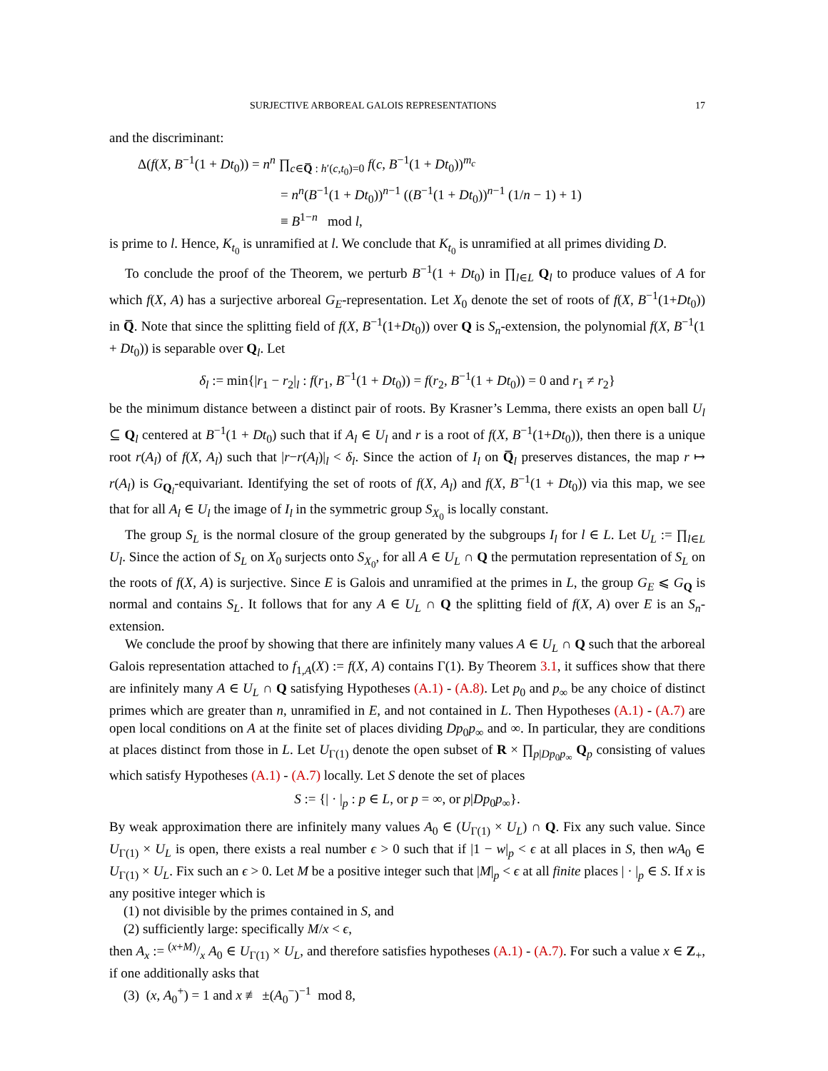SURJECTIVE ARBOREAL GALOIS REPRESENTATIONS 17
and the discriminant:
Δ(f(X, B<sup>−1</sup>(1 + Dt<sub>0</sub>)) = n<sup>n</sup> ∏<sub>c∈Q̅ : h′(c,t<sub>0</sub>)=0</sub> f(c, B<sup>−1</sup>(1 + Dt<sub>0</sub>))<sup>m<sub>c</sub></sup>
= n<sup>n</sup>(B<sup>−1</sup>(1 + Dt<sub>0</sub>))<sup>n−1</sup> ((B<sup>−1</sup>(1 + Dt<sub>0</sub>))<sup>n−1</sup> (1/n − 1) + 1)
≡ B<sup>1−n</sup> mod l,
is prime to l. Hence, K<sub>t<sub>0</sub></sub> is unramified at l. We conclude that K<sub>t<sub>0</sub></sub> is unramified at all primes dividing D.
To conclude the proof of the Theorem, we perturb B<sup>−1</sup>(1 + Dt<sub>0</sub>) in ∏<sub>l∈L</sub> Q<sub>l</sub> to produce values of A for which f(X, A) has a surjective arboreal G<sub>E</sub>-representation. Let X<sub>0</sub> denote the set of roots of f(X, B<sup>−1</sup>(1+Dt<sub>0</sub>)) in Q̅. Note that since the splitting field of f(X, B<sup>−1</sup>(1+Dt<sub>0</sub>)) over Q is S<sub>n</sub>-extension, the polynomial f(X, B<sup>−1</sup>(1 + Dt<sub>0</sub>)) is separable over Q<sub>l</sub>. Let
δ<sub>l</sub> := min{|r<sub>1</sub> − r<sub>2</sub>|<sub>l</sub> : f(r<sub>1</sub>, B<sup>−1</sup>(1 + Dt<sub>0</sub>)) = f(r<sub>2</sub>, B<sup>−1</sup>(1 + Dt<sub>0</sub>)) = 0 and r<sub>1</sub> ≠ r<sub>2</sub>}
be the minimum distance between a distinct pair of roots. By Krasner’s Lemma, there exists an open ball U<sub>l</sub> ⊆ Q<sub>l</sub> centered at B<sup>−1</sup>(1 + Dt<sub>0</sub>) such that if A<sub>l</sub> ∈ U<sub>l</sub> and r is a root of f(X, B<sup>−1</sup>(1+Dt<sub>0</sub>)), then there is a unique root r(A<sub>l</sub>) of f(X, A<sub>l</sub>) such that |r−r(A<sub>l</sub>)|<sub>l</sub> < δ<sub>l</sub>. Since the action of I<sub>l</sub> on Q̅<sub>l</sub> preserves distances, the map r ↦ r(A<sub>l</sub>) is G<sub>Q<sub>l</sub></sub>-equivariant. Identifying the set of roots of f(X, A<sub>l</sub>) and f(X, B<sup>−1</sup>(1 + Dt<sub>0</sub>)) via this map, we see that for all A<sub>l</sub> ∈ U<sub>l</sub> the image of I<sub>l</sub> in the symmetric group S<sub>X<sub>0</sub></sub> is locally constant.
The group S<sub>L</sub> is the normal closure of the group generated by the subgroups I<sub>l</sub> for l ∈ L. Let U<sub>L</sub> := ∏<sub>l∈L</sub> U<sub>l</sub>. Since the action of S<sub>L</sub> on X<sub>0</sub> surjects onto S<sub>X<sub>0</sub></sub>, for all A ∈ U<sub>L</sub> ∩ Q the permutation representation of S<sub>L</sub> on the roots of f(X, A) is surjective. Since E is Galois and unramified at the primes in L, the group G<sub>E</sub> ⩽ G<sub>Q</sub> is normal and contains S<sub>L</sub>. It follows that for any A ∈ U<sub>L</sub> ∩ Q the splitting field of f(X, A) over E is an S<sub>n</sub>-extension.
We conclude the proof by showing that there are infinitely many values A ∈ U<sub>L</sub> ∩ Q such that the arboreal Galois representation attached to f<sub>1,A</sub>(X) := f(X, A) contains Γ(1). By Theorem 3.1, it suffices show that there are infinitely many A ∈ U<sub>L</sub> ∩ Q satisfying Hypotheses (A.1) - (A.8). Let p<sub>0</sub> and p<sub>∞</sub> be any choice of distinct primes which are greater than n, unramified in E, and not contained in L. Then Hypotheses (A.1) - (A.7) are open local conditions on A at the finite set of places dividing Dp<sub>0</sub>p<sub>∞</sub> and ∞. In particular, they are conditions at places distinct from those in L. Let U<sub>Γ(1)</sub> denote the open subset of R × ∏<sub>p|Dp<sub>0</sub>p<sub>∞</sub></sub> Q<sub>p</sub> consisting of values which satisfy Hypotheses (A.1) - (A.7) locally. Let S denote the set of places
S := {| · |<sub>p</sub> : p ∈ L, or p = ∞, or p|Dp<sub>0</sub>p<sub>∞</sub>}.
By weak approximation there are infinitely many values A<sub>0</sub> ∈ (U<sub>Γ(1)</sub> × U<sub>L</sub>) ∩ Q. Fix any such value. Since U<sub>Γ(1)</sub> × U<sub>L</sub> is open, there exists a real number ϵ > 0 such that if |1 − w|<sub>p</sub> < ϵ at all places in S, then wA<sub>0</sub> ∈ U<sub>Γ(1)</sub> × U<sub>L</sub>. Fix such an ϵ > 0. Let M be a positive integer such that |M|<sub>p</sub> < ϵ at all finite places | · |<sub>p</sub> ∈ S. If x is any positive integer which is
(1) not divisible by the primes contained in S, and
(2) sufficiently large: specifically M/x < ϵ,
then A<sub>x</sub> := (x+M)/x A<sub>0</sub> ∈ U<sub>Γ(1)</sub> × U<sub>L</sub>, and therefore satisfies hypotheses (A.1) - (A.7). For such a value x ∈ Z<sub>+</sub>, if one additionally asks that
(3) (x, A<sub>0</sub><sup>+</sup>) = 1 and x ≢ ±(A<sub>0</sub><sup>−</sup>)<sup>−1</sup> mod 8,